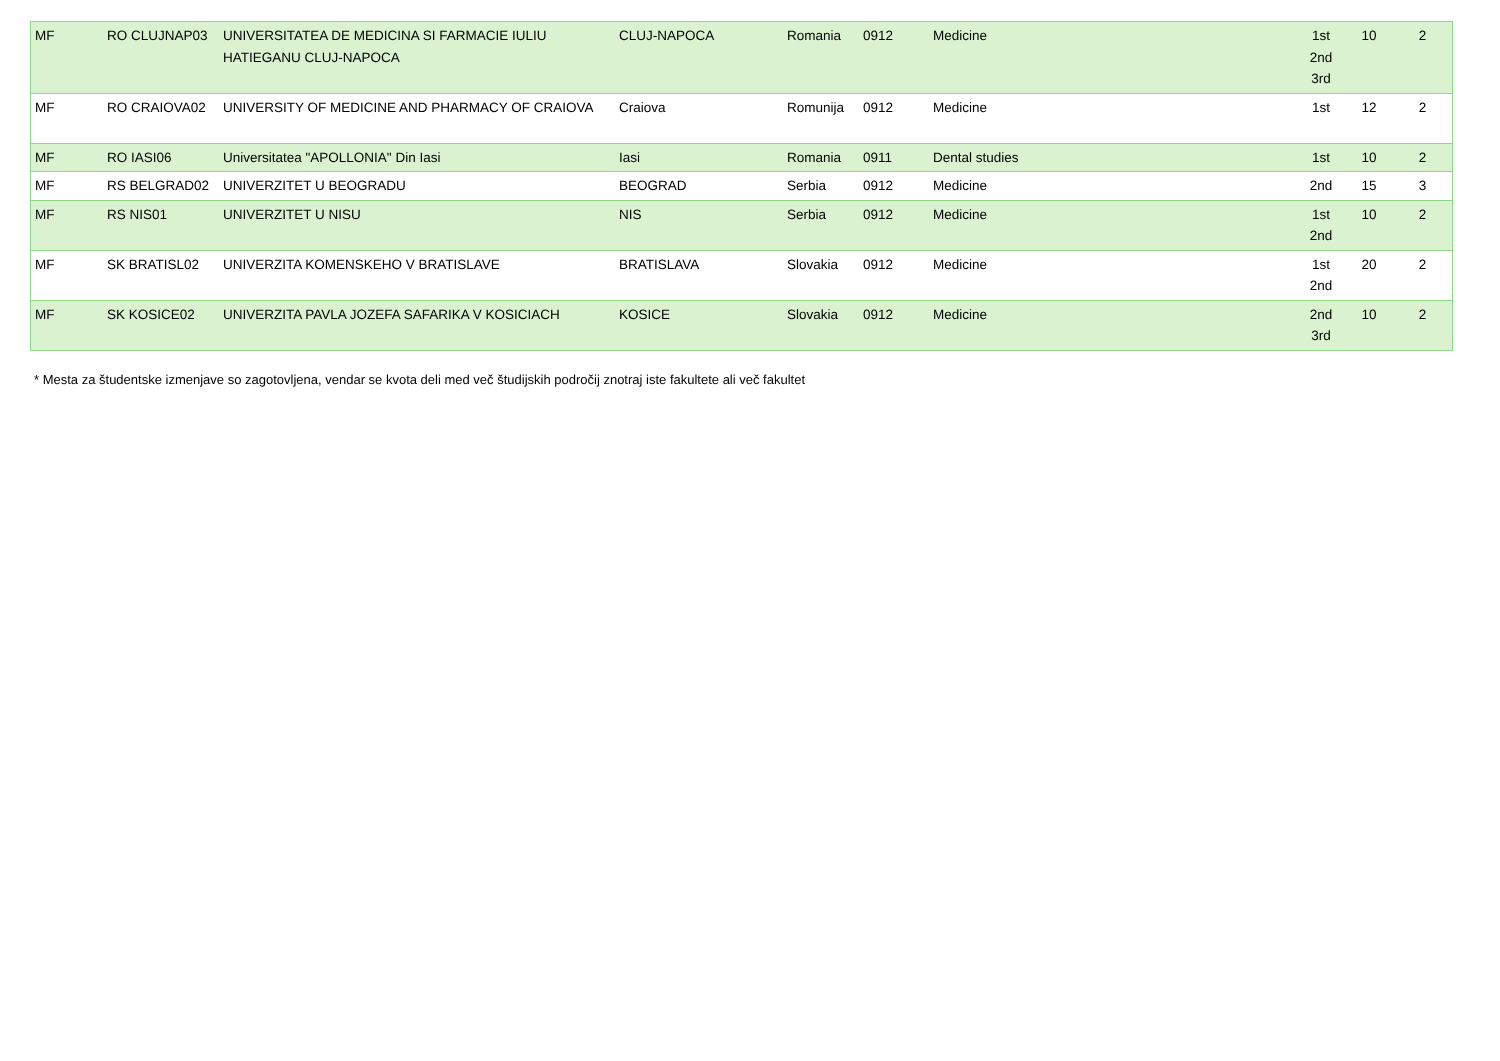| MF | RO CLUJNAP03 | UNIVERSITATEA DE MEDICINA SI FARMACIE IULIU HATIEGANU CLUJ-NAPOCA | CLUJ-NAPOCA | Romania | 0912 | Medicine | 1st 2nd 3rd | 10 | 2 |
| MF | RO CRAIOVA02 | UNIVERSITY OF MEDICINE AND PHARMACY OF CRAIOVA | Craiova | Romunija | 0912 | Medicine | 1st | 12 | 2 |
| MF | RO IASI06 | Universitatea "APOLLONIA" Din Iasi | Iasi | Romania | 0911 | Dental studies | 1st | 10 | 2 |
| MF | RS BELGRAD02 | UNIVERZITET U BEOGRADU | BEOGRAD | Serbia | 0912 | Medicine | 2nd | 15 | 3 |
| MF | RS NIS01 | UNIVERZITET U NISU | NIS | Serbia | 0912 | Medicine | 1st 2nd | 10 | 2 |
| MF | SK BRATISL02 | UNIVERZITA KOMENSKEHO V BRATISLAVE | BRATISLAVA | Slovakia | 0912 | Medicine | 1st 2nd | 20 | 2 |
| MF | SK KOSICE02 | UNIVERZITA PAVLA JOZEFA SAFARIKA V KOSICIACH | KOSICE | Slovakia | 0912 | Medicine | 2nd 3rd | 10 | 2 |
* Mesta za študentske izmenjave so zagotovljena, vendar se kvota deli med več študijskih področij znotraj iste fakultete ali več fakultet